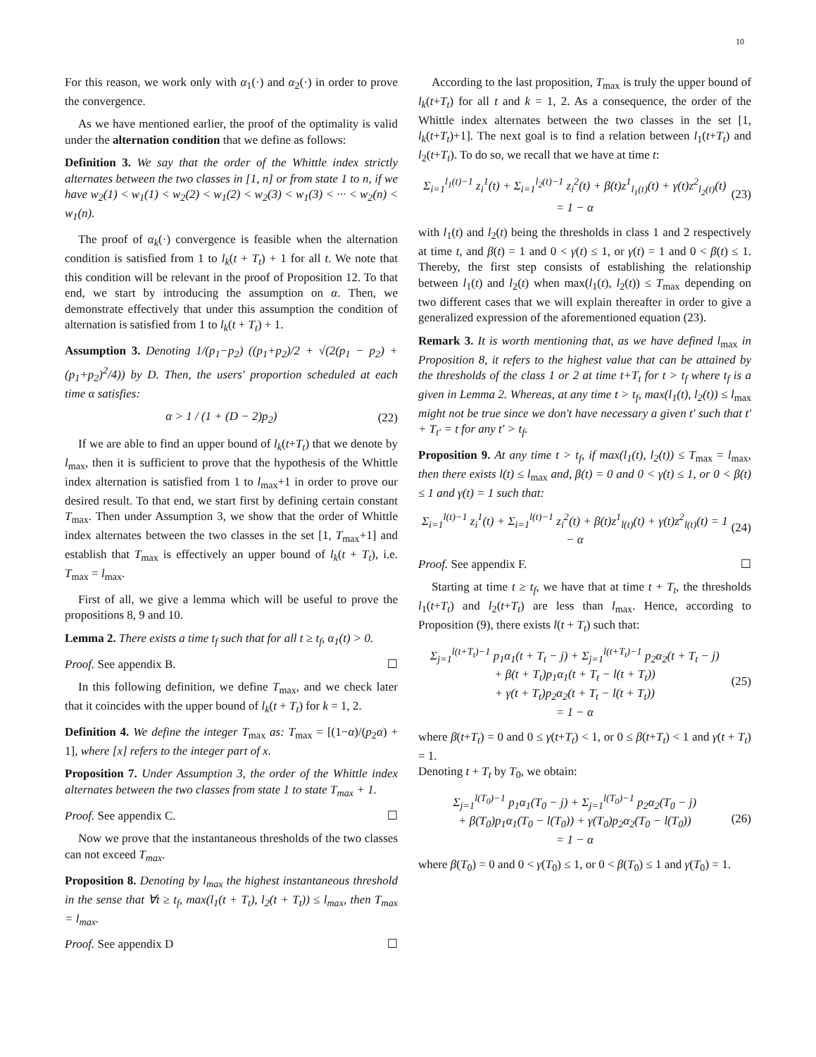10
For this reason, we work only with α<sub>1</sub>(·) and α<sub>2</sub>(·) in order to prove the convergence.
As we have mentioned earlier, the proof of the optimality is valid under the alternation condition that we define as follows:
Definition 3. We say that the order of the Whittle index strictly alternates between the two classes in [1, n] or from state 1 to n, if we have w<sub>2</sub>(1) < w<sub>1</sub>(1) < w<sub>2</sub>(2) < w<sub>1</sub>(2) < w<sub>2</sub>(3) < w<sub>1</sub>(3) < ··· < w<sub>2</sub>(n) < w<sub>1</sub>(n).
The proof of α<sub>k</sub>(·) convergence is feasible when the alternation condition is satisfied from 1 to l<sub>k</sub>(t + T<sub>t</sub>) + 1 for all t. We note that this condition will be relevant in the proof of Proposition 12. To that end, we start by introducing the assumption on α. Then, we demonstrate effectively that under this assumption the condition of alternation is satisfied from 1 to l<sub>k</sub>(t + T<sub>t</sub>) + 1.
Assumption 3. Denoting 1/(p<sub>1</sub>−p<sub>2</sub>) ((p<sub>1</sub>+p<sub>2</sub>)/2 + √(2(p<sub>1</sub> − p<sub>2</sub>) + (p<sub>1</sub>+p<sub>2</sub>)<sup>2</sup>/4)) by D. Then, the users' proportion scheduled at each time α satisfies:
α > 1 / (1 + (D − 2)p<sub>2</sub>) (22)
If we are able to find an upper bound of l<sub>k</sub>(t+T<sub>t</sub>) that we denote by l<sub>max</sub>, then it is sufficient to prove that the hypothesis of the Whittle index alternation is satisfied from 1 to l<sub>max</sub>+1 in order to prove our desired result. To that end, we start first by defining certain constant T<sub>max</sub>. Then under Assumption 3, we show that the order of Whittle index alternates between the two classes in the set [1, T<sub>max</sub>+1] and establish that T<sub>max</sub> is effectively an upper bound of l<sub>k</sub>(t + T<sub>t</sub>), i.e. T<sub>max</sub> = l<sub>max</sub>.
First of all, we give a lemma which will be useful to prove the propositions 8, 9 and 10.
Lemma 2. There exists a time t<sub>f</sub> such that for all t ≥ t<sub>f</sub>, α<sub>1</sub>(t) > 0.
Proof. See appendix B. ☐
In this following definition, we define T<sub>max</sub>, and we check later that it coincides with the upper bound of l<sub>k</sub>(t + T<sub>t</sub>) for k = 1, 2.
Definition 4. We define the integer T<sub>max</sub> as: T<sub>max</sub> = [(1−α)/(p<sub>2</sub>α) + 1], where [x] refers to the integer part of x.
Proposition 7. Under Assumption 3, the order of the Whittle index alternates between the two classes from state 1 to state T<sub>max</sub> + 1.
Proof. See appendix C. ☐
Now we prove that the instantaneous thresholds of the two classes can not exceed T<sub>max</sub>.
Proposition 8. Denoting by l<sub>max</sub> the highest instantaneous threshold in the sense that ∀t ≥ t<sub>f</sub>, max(l<sub>1</sub>(t + T<sub>t</sub>), l<sub>2</sub>(t + T<sub>t</sub>)) ≤ l<sub>max</sub>, then T<sub>max</sub> = l<sub>max</sub>.
Proof. See appendix D ☐
According to the last proposition, T<sub>max</sub> is truly the upper bound of l<sub>k</sub>(t+T<sub>t</sub>) for all t and k = 1, 2. As a consequence, the order of the Whittle index alternates between the two classes in the set [1, l<sub>k</sub>(t+T<sub>t</sub>)+1]. The next goal is to find a relation between l<sub>1</sub>(t+T<sub>t</sub>) and l<sub>2</sub>(t+T<sub>t</sub>). To do so, we recall that we have at time t:
Σ<sub>i=1</sub><sup>l<sub>1</sub>(t)−1</sup> z<sub>i</sub><sup>1</sup>(t) + Σ<sub>i=1</sub><sup>l<sub>2</sub>(t)−1</sup> z<sub>i</sub><sup>2</sup>(t) + β(t)z<sup>1</sup><sub>l<sub>1</sub>(t)</sub>(t) + γ(t)z<sup>2</sup><sub>l<sub>2</sub>(t)</sub>(t) = 1 − α (23)
with l<sub>1</sub>(t) and l<sub>2</sub>(t) being the thresholds in class 1 and 2 respectively at time t, and β(t) = 1 and 0 < γ(t) ≤ 1, or γ(t) = 1 and 0 < β(t) ≤ 1. Thereby, the first step consists of establishing the relationship between l<sub>1</sub>(t) and l<sub>2</sub>(t) when max(l<sub>1</sub>(t), l<sub>2</sub>(t)) ≤ T<sub>max</sub> depending on two different cases that we will explain thereafter in order to give a generalized expression of the aforementioned equation (23).
Remark 3. It is worth mentioning that, as we have defined l<sub>max</sub> in Proposition 8, it refers to the highest value that can be attained by the thresholds of the class 1 or 2 at time t+T<sub>t</sub> for t > t<sub>f</sub> where t<sub>f</sub> is a given in Lemma 2. Whereas, at any time t > t<sub>f</sub>, max(l<sub>1</sub>(t), l<sub>2</sub>(t)) ≤ l<sub>max</sub> might not be true since we don't have necessary a given t′ such that t′ + T<sub>t′</sub> = t for any t′ > t<sub>f</sub>.
Proposition 9. At any time t > t<sub>f</sub>, if max(l<sub>1</sub>(t), l<sub>2</sub>(t)) ≤ T<sub>max</sub> = l<sub>max</sub>, then there exists l(t) ≤ l<sub>max</sub> and, β(t) = 0 and 0 < γ(t) ≤ 1, or 0 < β(t) ≤ 1 and γ(t) = 1 such that:
Σ<sub>i=1</sub><sup>l(t)−1</sup> z<sub>i</sub><sup>1</sup>(t) + Σ<sub>i=1</sub><sup>l(t)−1</sup> z<sub>i</sub><sup>2</sup>(t) + β(t)z<sup>1</sup><sub>l(t)</sub>(t) + γ(t)z<sup>2</sup><sub>l(t)</sub>(t) = 1 − α (24)
Proof. See appendix F. ☐
Starting at time t ≥ t<sub>f</sub>, we have that at time t + T<sub>t</sub>, the thresholds l<sub>1</sub>(t+T<sub>t</sub>) and l<sub>2</sub>(t+T<sub>t</sub>) are less than l<sub>max</sub>. Hence, according to Proposition (9), there exists l(t + T<sub>t</sub>) such that:
Σ<sub>j=1</sub><sup>l(t+T<sub>t</sub>)−1</sup> p<sub>1</sub>α<sub>1</sub>(t + T<sub>t</sub> − j) + Σ<sub>j=1</sub><sup>l(t+T<sub>t</sub>)−1</sup> p<sub>2</sub>α<sub>2</sub>(t + T<sub>t</sub> − j)
+ β(t + T<sub>t</sub>)p<sub>1</sub>α<sub>1</sub>(t + T<sub>t</sub> − l(t + T<sub>t</sub>))
+ γ(t + T<sub>t</sub>)p<sub>2</sub>α<sub>2</sub>(t + T<sub>t</sub> − l(t + T<sub>t</sub>))
= 1 − α (25)
where β(t+T<sub>t</sub>) = 0 and 0 ≤ γ(t+T<sub>t</sub>) < 1, or 0 ≤ β(t+T<sub>t</sub>) < 1 and γ(t + T<sub>t</sub>) = 1.
Denoting t + T<sub>t</sub> by T<sub>0</sub>, we obtain:
Σ<sub>j=1</sub><sup>l(T<sub>0</sub>)−1</sup> p<sub>1</sub>α<sub>1</sub>(T<sub>0</sub> − j) + Σ<sub>j=1</sub><sup>l(T<sub>0</sub>)−1</sup> p<sub>2</sub>α<sub>2</sub>(T<sub>0</sub> − j)
+ β(T<sub>0</sub>)p<sub>1</sub>α<sub>1</sub>(T<sub>0</sub> − l(T<sub>0</sub>)) + γ(T<sub>0</sub>)p<sub>2</sub>α<sub>2</sub>(T<sub>0</sub> − l(T<sub>0</sub>))
= 1 − α (26)
where β(T<sub>0</sub>) = 0 and 0 < γ(T<sub>0</sub>) ≤ 1, or 0 < β(T<sub>0</sub>) ≤ 1 and γ(T<sub>0</sub>) = 1.